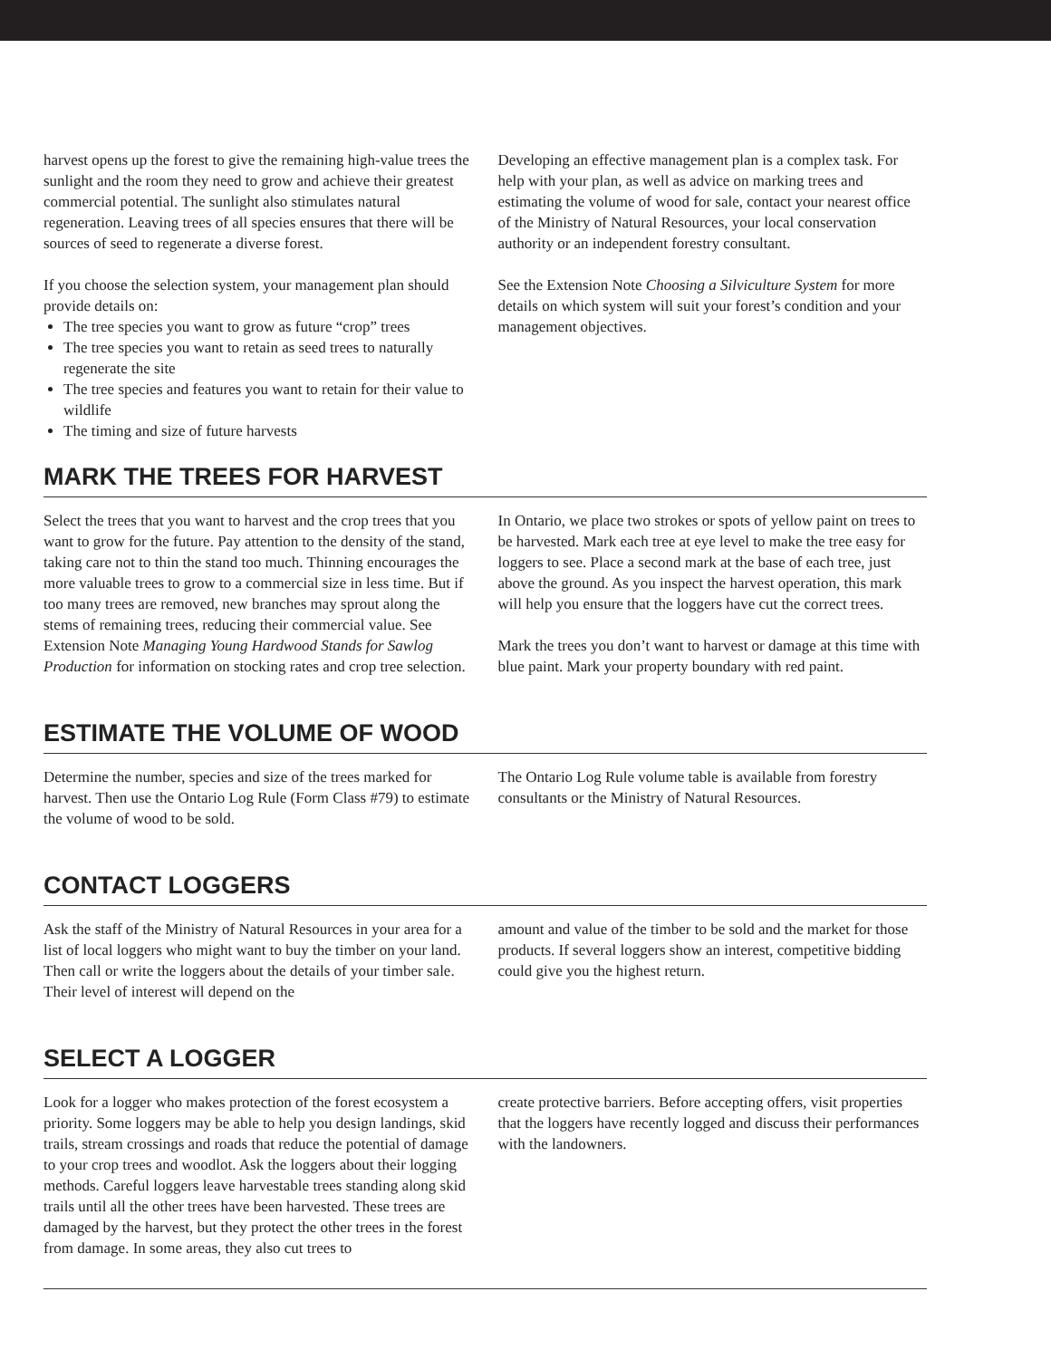harvest opens up the forest to give the remaining high-value trees the sunlight and the room they need to grow and achieve their greatest commercial potential. The sunlight also stimulates natural regeneration. Leaving trees of all species ensures that there will be sources of seed to regenerate a diverse forest.
If you choose the selection system, your management plan should provide details on:
The tree species you want to grow as future “crop” trees
The tree species you want to retain as seed trees to naturally regenerate the site
The tree species and features you want to retain for their value to wildlife
The timing and size of future harvests
Developing an effective management plan is a complex task. For help with your plan, as well as advice on marking trees and estimating the volume of wood for sale, contact your nearest office of the Ministry of Natural Resources, your local conservation authority or an independent forestry consultant.
See the Extension Note Choosing a Silviculture System for more details on which system will suit your forest’s condition and your management objectives.
MARK THE TREES FOR HARVEST
Select the trees that you want to harvest and the crop trees that you want to grow for the future. Pay attention to the density of the stand, taking care not to thin the stand too much. Thinning encourages the more valuable trees to grow to a commercial size in less time. But if too many trees are removed, new branches may sprout along the stems of remaining trees, reducing their commercial value. See Extension Note Managing Young Hardwood Stands for Sawlog Production for information on stocking rates and crop tree selection.
In Ontario, we place two strokes or spots of yellow paint on trees to be harvested. Mark each tree at eye level to make the tree easy for loggers to see. Place a second mark at the base of each tree, just above the ground. As you inspect the harvest operation, this mark will help you ensure that the loggers have cut the correct trees.
Mark the trees you don’t want to harvest or damage at this time with blue paint. Mark your property boundary with red paint.
ESTIMATE THE VOLUME OF WOOD
Determine the number, species and size of the trees marked for harvest. Then use the Ontario Log Rule (Form Class #79) to estimate the volume of wood to be sold.
The Ontario Log Rule volume table is available from forestry consultants or the Ministry of Natural Resources.
CONTACT LOGGERS
Ask the staff of the Ministry of Natural Resources in your area for a list of local loggers who might want to buy the timber on your land. Then call or write the loggers about the details of your timber sale. Their level of interest will depend on the
amount and value of the timber to be sold and the market for those products. If several loggers show an interest, competitive bidding could give you the highest return.
SELECT A LOGGER
Look for a logger who makes protection of the forest ecosystem a priority. Some loggers may be able to help you design landings, skid trails, stream crossings and roads that reduce the potential of damage to your crop trees and woodlot. Ask the loggers about their logging methods. Careful loggers leave harvestable trees standing along skid trails until all the other trees have been harvested. These trees are damaged by the harvest, but they protect the other trees in the forest from damage. In some areas, they also cut trees to
create protective barriers. Before accepting offers, visit properties that the loggers have recently logged and discuss their performances with the landowners.